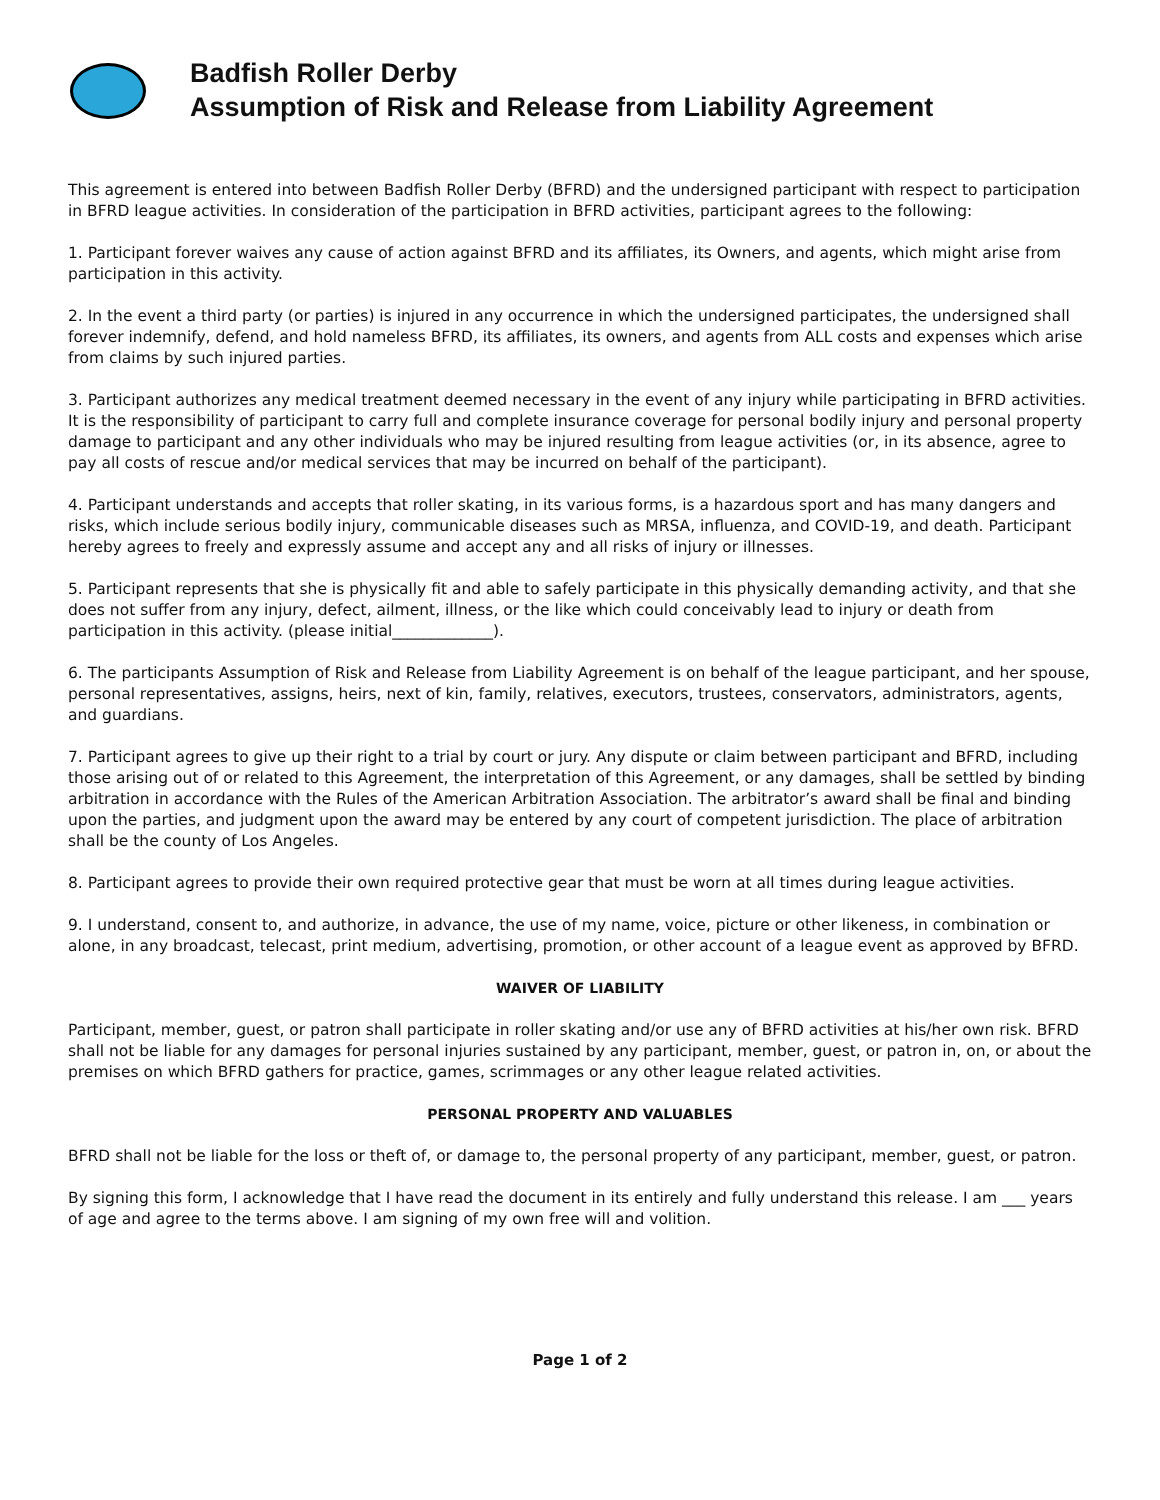Badfish Roller Derby
Assumption of Risk and Release from Liability Agreement
This agreement is entered into between Badfish Roller Derby (BFRD) and the undersigned participant with respect to participation in BFRD league activities. In consideration of the participation in BFRD activities, participant agrees to the following:
1. Participant forever waives any cause of action against BFRD and its affiliates, its Owners, and agents, which might arise from participation in this activity.
2. In the event a third party (or parties) is injured in any occurrence in which the undersigned participates, the undersigned shall forever indemnify, defend, and hold nameless BFRD, its affiliates, its owners, and agents from ALL costs and expenses which arise from claims by such injured parties.
3. Participant authorizes any medical treatment deemed necessary in the event of any injury while participating in BFRD activities. It is the responsibility of participant to carry full and complete insurance coverage for personal bodily injury and personal property damage to participant and any other individuals who may be injured resulting from league activities (or, in its absence, agree to pay all costs of rescue and/or medical services that may be incurred on behalf of the participant).
4. Participant understands and accepts that roller skating, in its various forms, is a hazardous sport and has many dangers and risks, which include serious bodily injury, communicable diseases such as MRSA, influenza, and COVID-19, and death. Participant hereby agrees to freely and expressly assume and accept any and all risks of injury or illnesses.
5. Participant represents that she is physically fit and able to safely participate in this physically demanding activity, and that she does not suffer from any injury, defect, ailment, illness, or the like which could conceivably lead to injury or death from participation in this activity. (please initial_____________).
6. The participants Assumption of Risk and Release from Liability Agreement is on behalf of the league participant, and her spouse, personal representatives, assigns, heirs, next of kin, family, relatives, executors, trustees, conservators, administrators, agents, and guardians.
7. Participant agrees to give up their right to a trial by court or jury. Any dispute or claim between participant and BFRD, including those arising out of or related to this Agreement, the interpretation of this Agreement, or any damages, shall be settled by binding arbitration in accordance with the Rules of the American Arbitration Association. The arbitrator’s award shall be final and binding upon the parties, and judgment upon the award may be entered by any court of competent jurisdiction. The place of arbitration shall be the county of Los Angeles.
8. Participant agrees to provide their own required protective gear that must be worn at all times during league activities.
9. I understand, consent to, and authorize, in advance, the use of my name, voice, picture or other likeness, in combination or alone, in any broadcast, telecast, print medium, advertising, promotion, or other account of a league event as approved by BFRD.
WAIVER OF LIABILITY
Participant, member, guest, or patron shall participate in roller skating and/or use any of BFRD activities at his/her own risk. BFRD shall not be liable for any damages for personal injuries sustained by any participant, member, guest, or patron in, on, or about the premises on which BFRD gathers for practice, games, scrimmages or any other league related activities.
PERSONAL PROPERTY AND VALUABLES
BFRD shall not be liable for the loss or theft of, or damage to, the personal property of any participant, member, guest, or patron.
By signing this form, I acknowledge that I have read the document in its entirely and fully understand this release. I am ___ years of age and agree to the terms above. I am signing of my own free will and volition.
Page 1 of 2